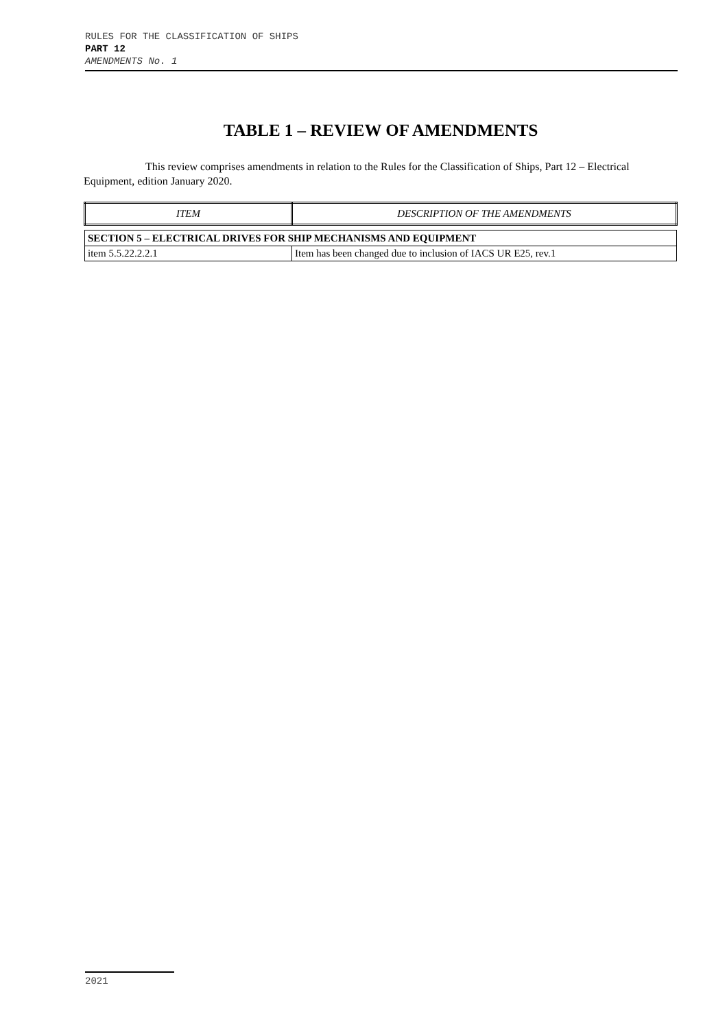RULES FOR THE CLASSIFICATION OF SHIPS
PART 12
AMENDMENTS No. 1
TABLE 1 – REVIEW OF AMENDMENTS
This review comprises amendments in relation to the Rules for the Classification of Ships, Part 12 – Electrical Equipment, edition January 2020.
| ITEM | DESCRIPTION OF THE AMENDMENTS |
| --- | --- |
| SECTION 5 – ELECTRICAL DRIVES FOR SHIP MECHANISMS AND EQUIPMENT | |
| item 5.5.22.2.2.1 | Item has been changed due to inclusion of IACS UR E25, rev.1 |
2021